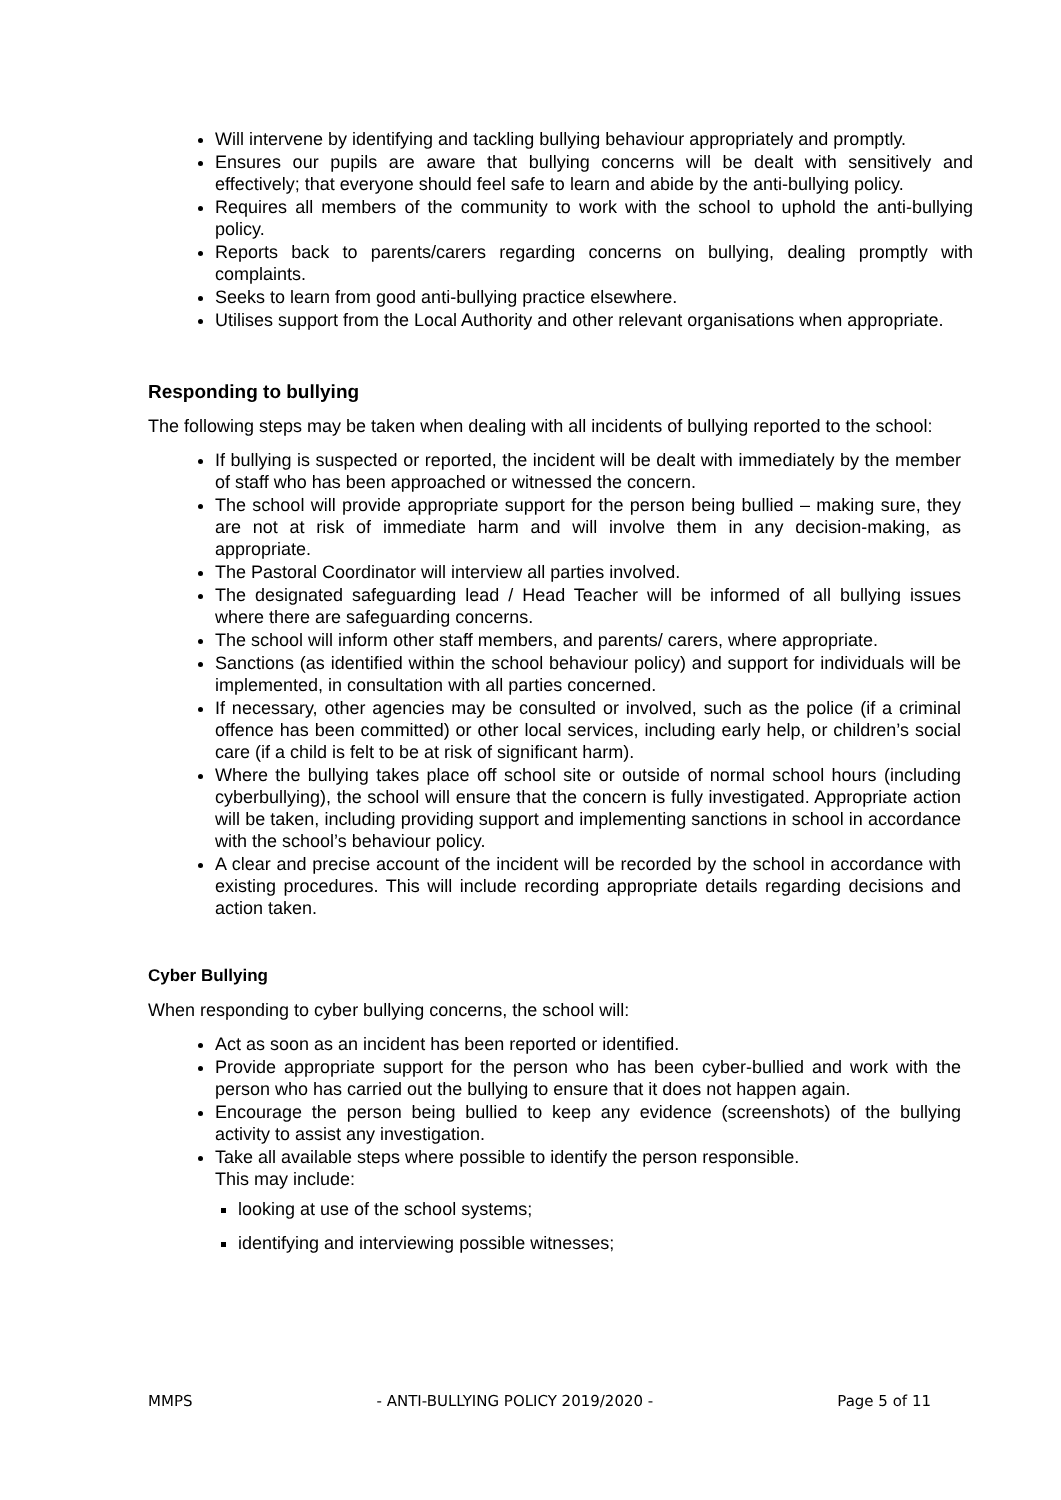Will intervene by identifying and tackling bullying behaviour appropriately and promptly.
Ensures our pupils are aware that bullying concerns will be dealt with sensitively and effectively; that everyone should feel safe to learn and abide by the anti-bullying policy.
Requires all members of the community to work with the school to uphold the anti-bullying policy.
Reports back to parents/carers regarding concerns on bullying, dealing promptly with complaints.
Seeks to learn from good anti-bullying practice elsewhere.
Utilises support from the Local Authority and other relevant organisations when appropriate.
Responding to bullying
The following steps may be taken when dealing with all incidents of bullying reported to the school:
If bullying is suspected or reported, the incident will be dealt with immediately by the member of staff who has been approached or witnessed the concern.
The school will provide appropriate support for the person being bullied – making sure, they are not at risk of immediate harm and will involve them in any decision-making, as appropriate.
The Pastoral Coordinator will interview all parties involved.
The designated safeguarding lead / Head Teacher will be informed of all bullying issues where there are safeguarding concerns.
The school will inform other staff members, and parents/ carers, where appropriate.
Sanctions (as identified within the school behaviour policy) and support for individuals will be implemented, in consultation with all parties concerned.
If necessary, other agencies may be consulted or involved, such as the police (if a criminal offence has been committed) or other local services, including early help, or children’s social care (if a child is felt to be at risk of significant harm).
Where the bullying takes place off school site or outside of normal school hours (including cyberbullying), the school will ensure that the concern is fully investigated. Appropriate action will be taken, including providing support and implementing sanctions in school in accordance with the school’s behaviour policy.
A clear and precise account of the incident will be recorded by the school in accordance with existing procedures. This will include recording appropriate details regarding decisions and action taken.
Cyber Bullying
When responding to cyber bullying concerns, the school will:
Act as soon as an incident has been reported or identified.
Provide appropriate support for the person who has been cyber-bullied and work with the person who has carried out the bullying to ensure that it does not happen again.
Encourage the person being bullied to keep any evidence (screenshots) of the bullying activity to assist any investigation.
Take all available steps where possible to identify the person responsible.
This may include:
looking at use of the school systems;
identifying and interviewing possible witnesses;
MMPS - ANTI-BULLYING POLICY 2019/2020 - Page 5 of 11